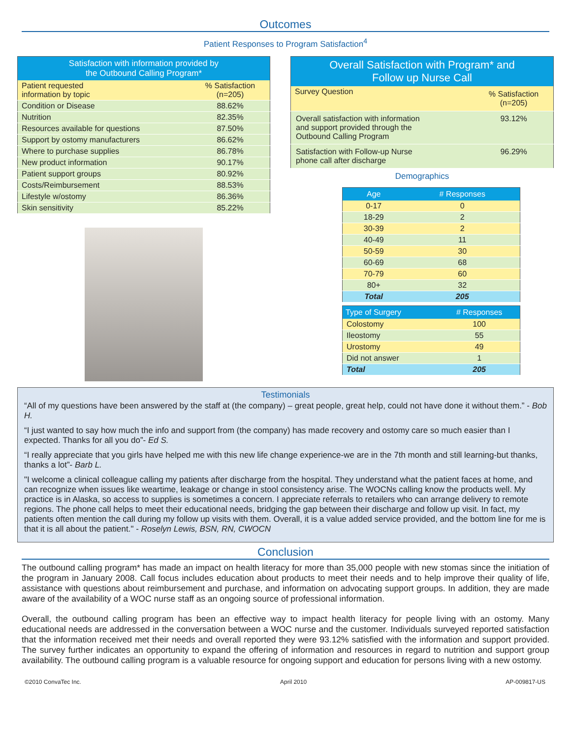Outcomes
Patient Responses to Program Satisfaction<sup>4</sup>
| Satisfaction with information provided by the Outbound Calling Program* | |
| --- | --- |
| Patient requested information by topic | % Satisfaction (n=205) |
| Condition or Disease | 88.62% |
| Nutrition | 82.35% |
| Resources available for questions | 87.50% |
| Support by ostomy manufacturers | 86.62% |
| Where to purchase supplies | 86.78% |
| New product information | 90.17% |
| Patient support groups | 80.92% |
| Costs/Reimbursement | 88.53% |
| Lifestyle w/ostomy | 86.36% |
| Skin sensitivity | 85.22% |
| Overall Satisfaction with Program* and Follow up Nurse Call | |
| --- | --- |
| Survey Question | % Satisfaction (n=205) |
| Overall satisfaction with information and support provided through the Outbound Calling Program | 93.12% |
| Satisfaction with Follow-up Nurse phone call after discharge | 96.29% |
Demographics
| Age | # Responses |
| --- | --- |
| 0-17 | 0 |
| 18-29 | 2 |
| 30-39 | 2 |
| 40-49 | 11 |
| 50-59 | 30 |
| 60-69 | 68 |
| 70-79 | 60 |
| 80+ | 32 |
| Total | 205 |
| Type of Surgery | # Responses |
| --- | --- |
| Colostomy | 100 |
| Ileostomy | 55 |
| Urostomy | 49 |
| Did not answer | 1 |
| Total | 205 |
Testimonials
“All of my questions have been answered by the staff at (the company) – great people, great help, could not have done it without them.” - Bob H.
“I just wanted to say how much the info and support from (the company) has made recovery and ostomy care so much easier than I expected. Thanks for all you do”- Ed S.
“I really appreciate that you girls have helped me with this new life change experience-we are in the 7th month and still learning-but thanks, thanks a lot”- Barb L.
"I welcome a clinical colleague calling my patients after discharge from the hospital. They understand what the patient faces at home, and can recognize when issues like weartime, leakage or change in stool consistency arise. The WOCNs calling know the products well. My practice is in Alaska, so access to supplies is sometimes a concern. I appreciate referrals to retailers who can arrange delivery to remote regions. The phone call helps to meet their educational needs, bridging the gap between their discharge and follow up visit. In fact, my patients often mention the call during my follow up visits with them. Overall, it is a value added service provided, and the bottom line for me is that it is all about the patient." - Roselyn Lewis, BSN, RN, CWOCN
Conclusion
The outbound calling program* has made an impact on health literacy for more than 35,000 people with new stomas since the initiation of the program in January 2008. Call focus includes education about products to meet their needs and to help improve their quality of life, assistance with questions about reimbursement and purchase, and information on advocating support groups. In addition, they are made aware of the availability of a WOC nurse staff as an ongoing source of professional information.
Overall, the outbound calling program has been an effective way to impact health literacy for people living with an ostomy. Many educational needs are addressed in the conversation between a WOC nurse and the customer. Individuals surveyed reported satisfaction that the information received met their needs and overall reported they were 93.12% satisfied with the information and support provided. The survey further indicates an opportunity to expand the offering of information and resources in regard to nutrition and support group availability. The outbound calling program is a valuable resource for ongoing support and education for persons living with a new ostomy.
©2010 ConvaTec Inc. April 2010 AP-009817-US